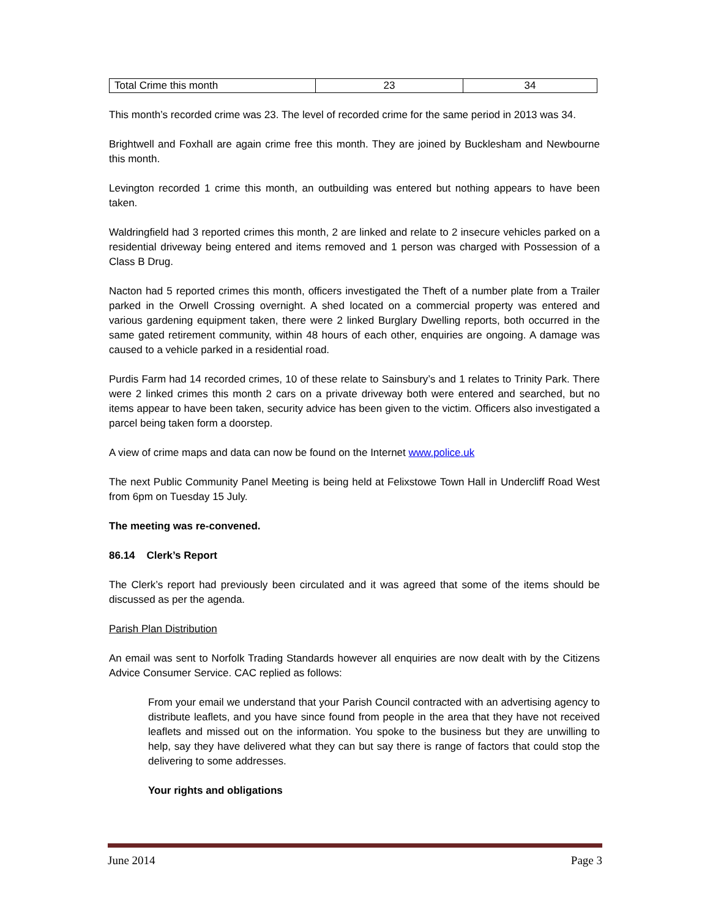| Total Crime this month | 23 | 34 |
This month’s recorded crime was 23. The level of recorded crime for the same period in 2013 was 34.
Brightwell and Foxhall are again crime free this month. They are joined by Bucklesham and Newbourne this month.
Levington recorded 1 crime this month, an outbuilding was entered but nothing appears to have been taken.
Waldringfield had 3 reported crimes this month, 2 are linked and relate to 2 insecure vehicles parked on a residential driveway being entered and items removed and 1 person was charged with Possession of a Class B Drug.
Nacton had 5 reported crimes this month, officers investigated the Theft of a number plate from a Trailer parked in the Orwell Crossing overnight. A shed located on a commercial property was entered and various gardening equipment taken, there were 2 linked Burglary Dwelling reports, both occurred in the same gated retirement community, within 48 hours of each other, enquiries are ongoing. A damage was caused to a vehicle parked in a residential road.
Purdis Farm had 14 recorded crimes, 10 of these relate to Sainsbury’s and 1 relates to Trinity Park. There were 2 linked crimes this month 2 cars on a private driveway both were entered and searched, but no items appear to have been taken, security advice has been given to the victim. Officers also investigated a parcel being taken form a doorstep.
A view of crime maps and data can now be found on the Internet www.police.uk
The next Public Community Panel Meeting is being held at Felixstowe Town Hall in Undercliff Road West from 6pm on Tuesday 15 July.
The meeting was re-convened.
86.14 Clerk’s Report
The Clerk’s report had previously been circulated and it was agreed that some of the items should be discussed as per the agenda.
Parish Plan Distribution
An email was sent to Norfolk Trading Standards however all enquiries are now dealt with by the Citizens Advice Consumer Service. CAC replied as follows:
From your email we understand that your Parish Council contracted with an advertising agency to distribute leaflets, and you have since found from people in the area that they have not received leaflets and missed out on the information. You spoke to the business but they are unwilling to help, say they have delivered what they can but say there is range of factors that could stop the delivering to some addresses.
Your rights and obligations
June 2014 Page 3